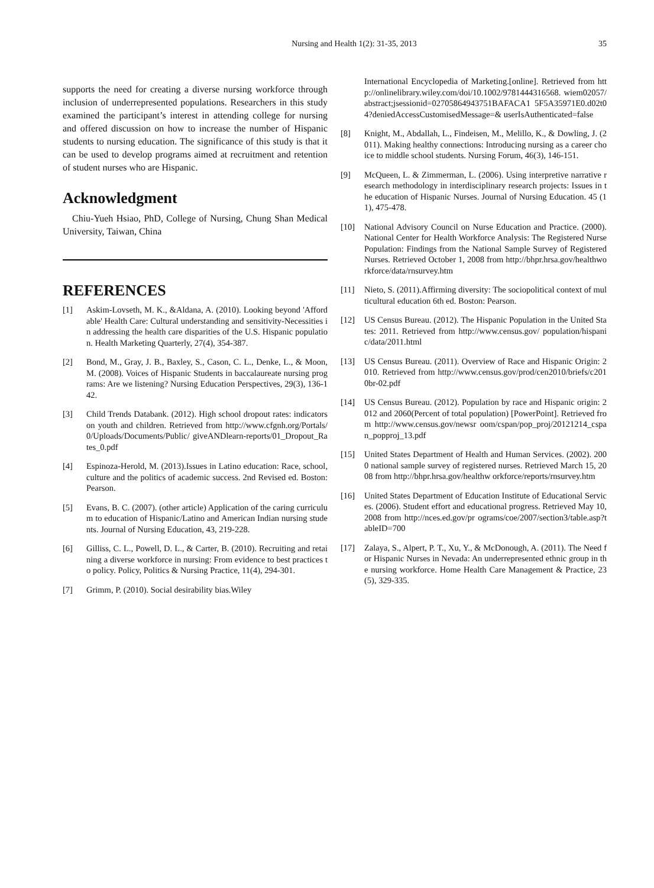Nursing and Health 1(2): 31-35, 2013 35
supports the need for creating a diverse nursing workforce through inclusion of underrepresented populations. Researchers in this study examined the participant’s interest in attending college for nursing and offered discussion on how to increase the number of Hispanic students to nursing education. The significance of this study is that it can be used to develop programs aimed at recruitment and retention of student nurses who are Hispanic.
Acknowledgment
Chiu-Yueh Hsiao, PhD, College of Nursing, Chung Shan Medical University, Taiwan, China
REFERENCES
[1] Askim-Lovseth, M. K., &Aldana, A. (2010). Looking beyond 'Affordable' Health Care: Cultural understanding and sensitivity-Necessities in addressing the health care disparities of the U.S. Hispanic population. Health Marketing Quarterly, 27(4), 354-387.
[2] Bond, M., Gray, J. B., Baxley, S., Cason, C. L., Denke, L., & Moon, M. (2008). Voices of Hispanic Students in baccalaureate nursing programs: Are we listening? Nursing Education Perspectives, 29(3), 136-142.
[3] Child Trends Databank. (2012). High school dropout rates: indicators on youth and children. Retrieved from http://www.cfgnh.org/Portals/0/Uploads/Documents/Public/ giveANDlearn-reports/01_Dropout_Rates_0.pdf
[4] Espinoza-Herold, M. (2013).Issues in Latino education: Race, school, culture and the politics of academic success. 2nd Revised ed. Boston: Pearson.
[5] Evans, B. C. (2007). (other article) Application of the caring curriculum to education of Hispanic/Latino and American Indian nursing students. Journal of Nursing Education, 43, 219-228.
[6] Gilliss, C. L., Powell, D. L., & Carter, B. (2010). Recruiting and retaining a diverse workforce in nursing: From evidence to best practices to policy. Policy, Politics & Nursing Practice, 11(4), 294-301.
[7] Grimm, P. (2010). Social desirability bias.Wiley
International Encyclopedia of Marketing.[online]. Retrieved from http://onlinelibrary.wiley.com/doi/10.1002/9781444316568. wiem02057/abstract;jsessionid=02705864943751BAFACA1 5F5A35971E0.d02t04?deniedAccessCustomisedMessage=& userIsAuthenticated=false
[8] Knight, M., Abdallah, L., Findeisen, M., Melillo, K., & Dowling, J. (2011). Making healthy connections: Introducing nursing as a career choice to middle school students. Nursing Forum, 46(3), 146-151.
[9] McQueen, L. & Zimmerman, L. (2006). Using interpretive narrative research methodology in interdisciplinary research projects: Issues in the education of Hispanic Nurses. Journal of Nursing Education. 45 (11), 475-478.
[10] National Advisory Council on Nurse Education and Practice. (2000). National Center for Health Workforce Analysis: The Registered Nurse Population: Findings from the National Sample Survey of Registered Nurses. Retrieved October 1, 2008 from http://bhpr.hrsa.gov/healthworkforce/data/rnsurvey.htm
[11] Nieto, S. (2011).Affirming diversity: The sociopolitical context of multicultural education 6th ed. Boston: Pearson.
[12] US Census Bureau. (2012). The Hispanic Population in the United States: 2011. Retrieved from http://www.census.gov/ population/hispanic/data/2011.html
[13] US Census Bureau. (2011). Overview of Race and Hispanic Origin: 2010. Retrieved from http://www.census.gov/prod/cen2010/briefs/c2010br-02.pdf
[14] US Census Bureau. (2012). Population by race and Hispanic origin: 2012 and 2060(Percent of total population) [PowerPoint]. Retrieved from http://www.census.gov/newsr oom/cspan/pop_proj/20121214_cspan_popproj_13.pdf
[15] United States Department of Health and Human Services. (2002). 2000 national sample survey of registered nurses. Retrieved March 15, 2008 from http://bhpr.hrsa.gov/healthw orkforce/reports/rnsurvey.htm
[16] United States Department of Education Institute of Educational Services. (2006). Student effort and educational progress. Retrieved May 10, 2008 from http://nces.ed.gov/pr ograms/coe/2007/section3/table.asp?tableID=700
[17] Zalaya, S., Alpert, P. T., Xu, Y., & McDonough, A. (2011). The Need for Hispanic Nurses in Nevada: An underrepresented ethnic group in the nursing workforce. Home Health Care Management & Practice, 23(5), 329-335.